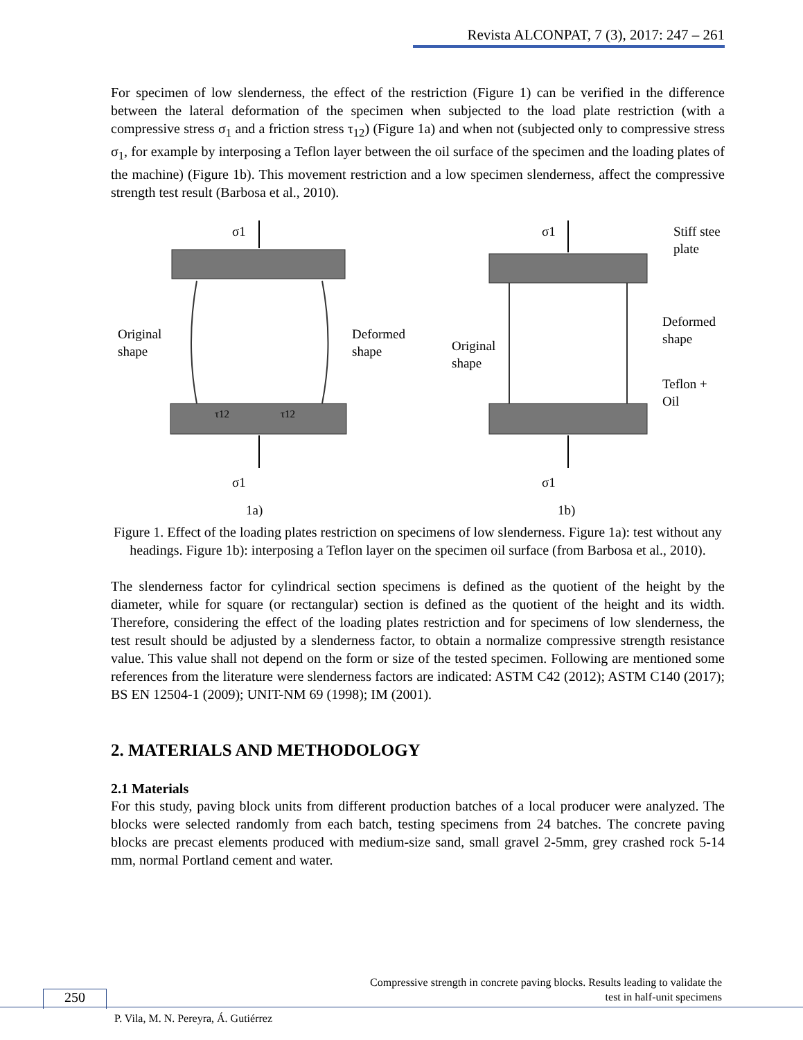Revista ALCONPAT, 7 (3), 2017: 247 – 261
For specimen of low slenderness, the effect of the restriction (Figure 1) can be verified in the difference between the lateral deformation of the specimen when subjected to the load plate restriction (with a compressive stress σ<sub>1</sub> and a friction stress τ<sub>12</sub>) (Figure 1a) and when not (subjected only to compressive stress σ<sub>1</sub>, for example by interposing a Teflon layer between the oil surface of the specimen and the loading plates of the machine) (Figure 1b). This movement restriction and a low specimen slenderness, affect the compressive strength test result (Barbosa et al., 2010).
σ1
σ1
Original
shape
Deformed
shape
τ12
τ12
1a)
σ1
σ1
Stiff stee
plate
Original
shape
Deformed
shape
Teflon +
Oil
1b)
Figure 1. Effect of the loading plates restriction on specimens of low slenderness. Figure 1a): test without any headings. Figure 1b): interposing a Teflon layer on the specimen oil surface (from Barbosa et al., 2010).
The slenderness factor for cylindrical section specimens is defined as the quotient of the height by the diameter, while for square (or rectangular) section is defined as the quotient of the height and its width. Therefore, considering the effect of the loading plates restriction and for specimens of low slenderness, the test result should be adjusted by a slenderness factor, to obtain a normalize compressive strength resistance value. This value shall not depend on the form or size of the tested specimen. Following are mentioned some references from the literature were slenderness factors are indicated: ASTM C42 (2012); ASTM C140 (2017); BS EN 12504-1 (2009); UNIT-NM 69 (1998); IM (2001).
2. MATERIALS AND METHODOLOGY
2.1 Materials
For this study, paving block units from different production batches of a local producer were analyzed. The blocks were selected randomly from each batch, testing specimens from 24 batches. The concrete paving blocks are precast elements produced with medium-size sand, small gravel 2-5mm, grey crashed rock 5-14 mm, normal Portland cement and water.
Compressive strength in concrete paving blocks. Results leading to validate the
test in half-unit specimens
250
P. Vila, M. N. Pereyra, Á. Gutiérrez